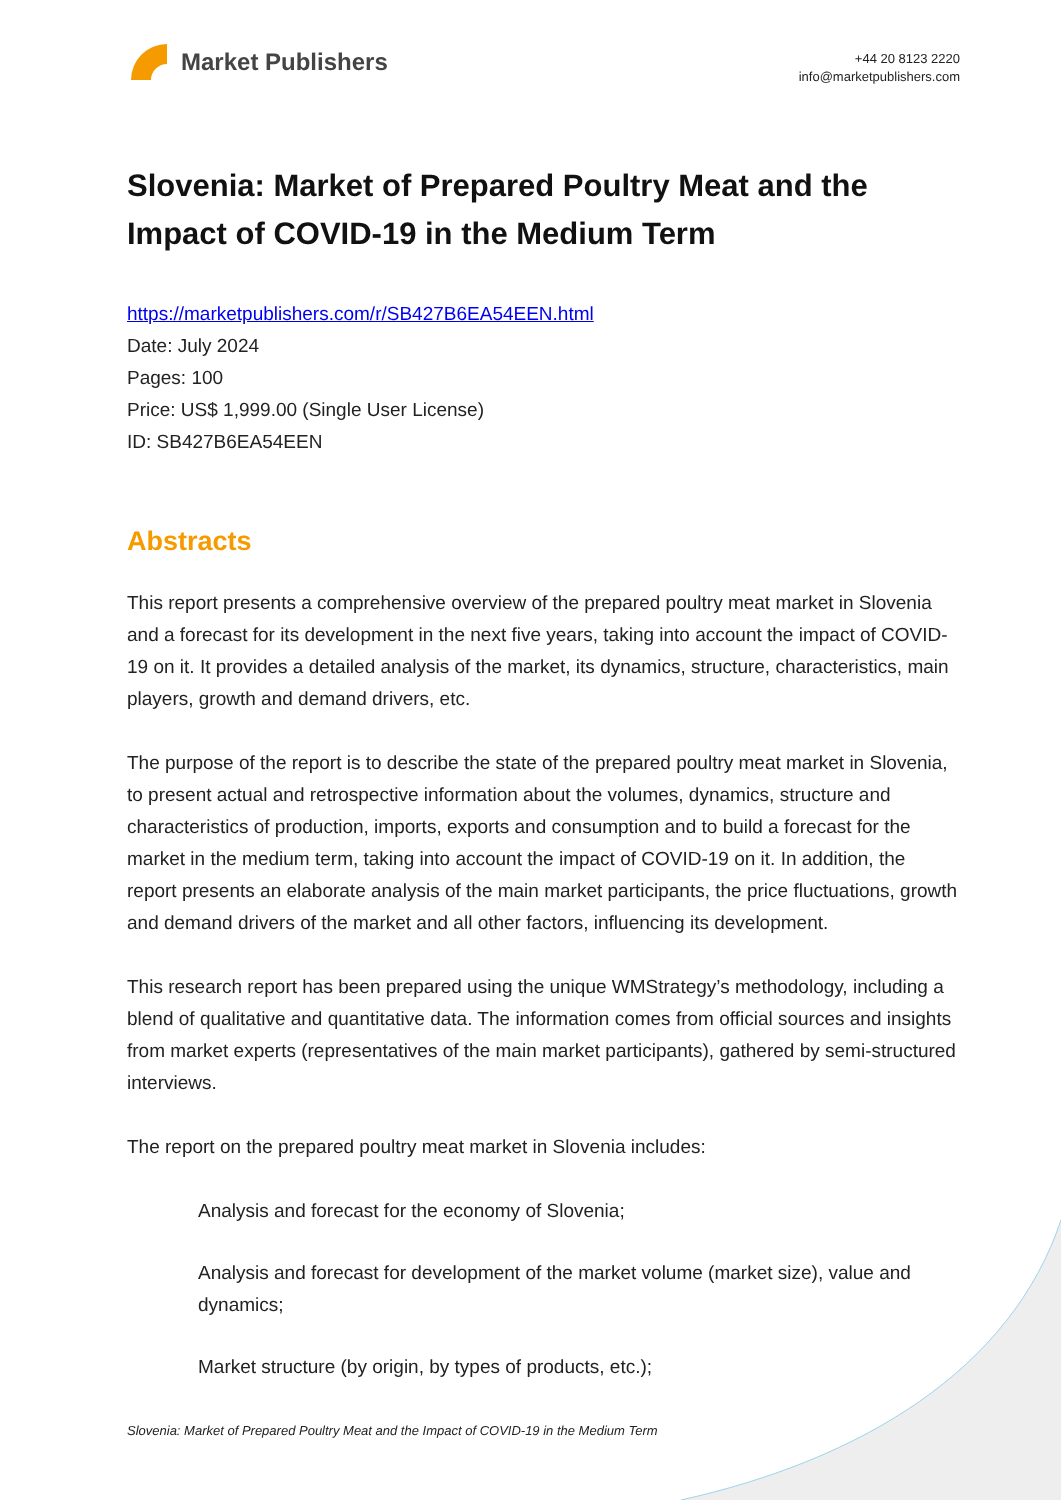Market Publishers
+44 20 8123 2220
info@marketpublishers.com
Slovenia: Market of Prepared Poultry Meat and the Impact of COVID-19 in the Medium Term
https://marketpublishers.com/r/SB427B6EA54EEN.html
Date: July 2024
Pages: 100
Price: US$ 1,999.00 (Single User License)
ID: SB427B6EA54EEN
Abstracts
This report presents a comprehensive overview of the prepared poultry meat market in Slovenia and a forecast for its development in the next five years, taking into account the impact of COVID-19 on it. It provides a detailed analysis of the market, its dynamics, structure, characteristics, main players, growth and demand drivers, etc.
The purpose of the report is to describe the state of the prepared poultry meat market in Slovenia, to present actual and retrospective information about the volumes, dynamics, structure and characteristics of production, imports, exports and consumption and to build a forecast for the market in the medium term, taking into account the impact of COVID-19 on it. In addition, the report presents an elaborate analysis of the main market participants, the price fluctuations, growth and demand drivers of the market and all other factors, influencing its development.
This research report has been prepared using the unique WMStrategy’s methodology, including a blend of qualitative and quantitative data. The information comes from official sources and insights from market experts (representatives of the main market participants), gathered by semi-structured interviews.
The report on the prepared poultry meat market in Slovenia includes:
Analysis and forecast for the economy of Slovenia;
Analysis and forecast for development of the market volume (market size), value and dynamics;
Market structure (by origin, by types of products, etc.);
Slovenia: Market of Prepared Poultry Meat and the Impact of COVID-19 in the Medium Term